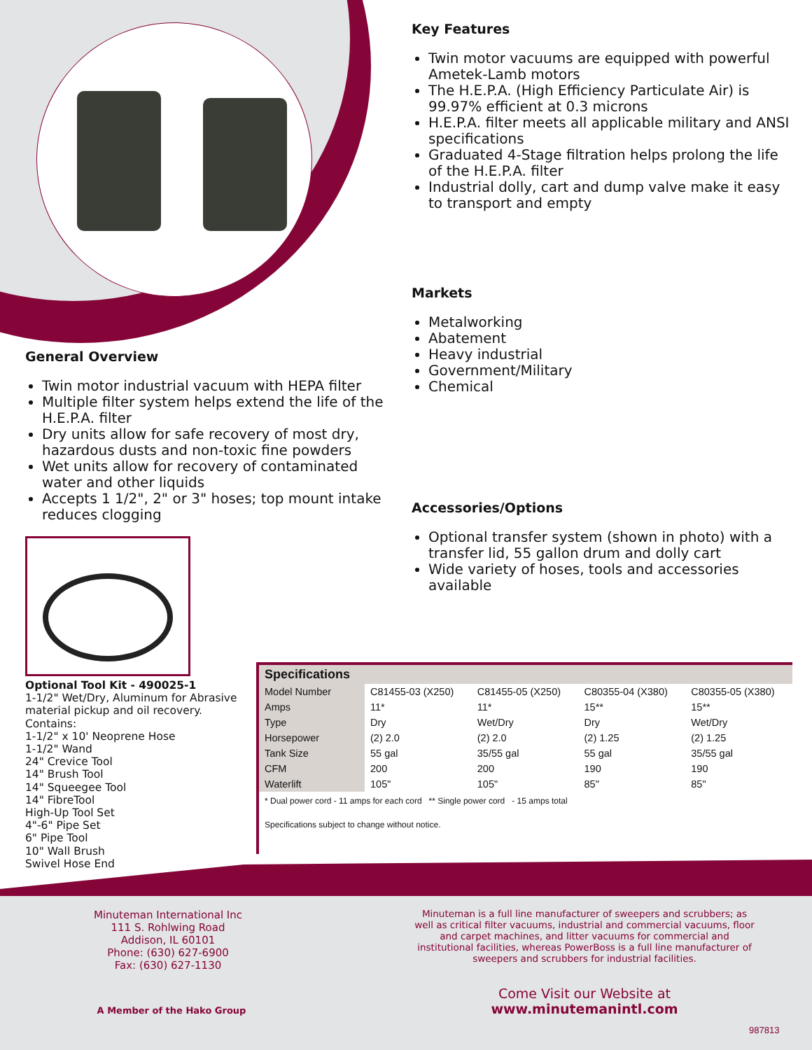Key Features
Twin motor vacuums are equipped with powerful Ametek-Lamb motors
The H.E.P.A. (High Efficiency Particulate Air) is 99.97% efficient at 0.3 microns
H.E.P.A. filter meets all applicable military and ANSI specifications
Graduated 4-Stage filtration helps prolong the life of the H.E.P.A. filter
Industrial dolly, cart and dump valve make it easy to transport and empty
Markets
Metalworking
Abatement
Heavy industrial
Government/Military
Chemical
Accessories/Options
Optional transfer system (shown in photo) with a transfer lid, 55 gallon drum and dolly cart
Wide variety of hoses, tools and accessories available
General Overview
Twin motor industrial vacuum with HEPA filter
Multiple filter system helps extend the life of the H.E.P.A. filter
Dry units allow for safe recovery of most dry, hazardous dusts and non-toxic fine powders
Wet units allow for recovery of contaminated water and other liquids
Accepts 1 1/2", 2" or 3" hoses; top mount intake reduces clogging
Optional Tool Kit - 490025-1
1-1/2" Wet/Dry, Aluminum for Abrasive material pickup and oil recovery.
Contains:
1-1/2" x 10' Neoprene Hose
1-1/2" Wand
24" Crevice Tool
14" Brush Tool
14" Squeegee Tool
14" FibreTool
High-Up Tool Set
4"-6" Pipe Set
6" Pipe Tool
10" Wall Brush
Swivel Hose End
| Specifications | | | | |
| --- | --- | --- | --- | --- |
| Model Number | C81455-03 (X250) | C81455-05 (X250) | C80355-04 (X380) | C80355-05 (X380) |
| Amps | 11* | 11* | 15** | 15** |
| Type | Dry | Wet/Dry | Dry | Wet/Dry |
| Horsepower | (2) 2.0 | (2) 2.0 | (2) 1.25 | (2) 1.25 |
| Tank Size | 55 gal | 35/55 gal | 55 gal | 35/55 gal |
| CFM | 200 | 200 | 190 | 190 |
| Waterlift | 105" | 105" | 85" | 85" |
* Dual power cord - 11 amps for each cord ** Single power cord - 15 amps total
Specifications subject to change without notice.
Minuteman International Inc
111 S. Rohlwing Road
Addison, IL 60101
Phone: (630) 627-6900
Fax: (630) 627-1130
Minuteman is a full line manufacturer of sweepers and scrubbers; as well as critical filter vacuums, industrial and commercial vacuums, floor and carpet machines, and litter vacuums for commercial and institutional facilities, whereas PowerBoss is a full line manufacturer of sweepers and scrubbers for industrial facilities.
A Member of the Hako Group
Come Visit our Website at
www.minutemanintl.com
987813